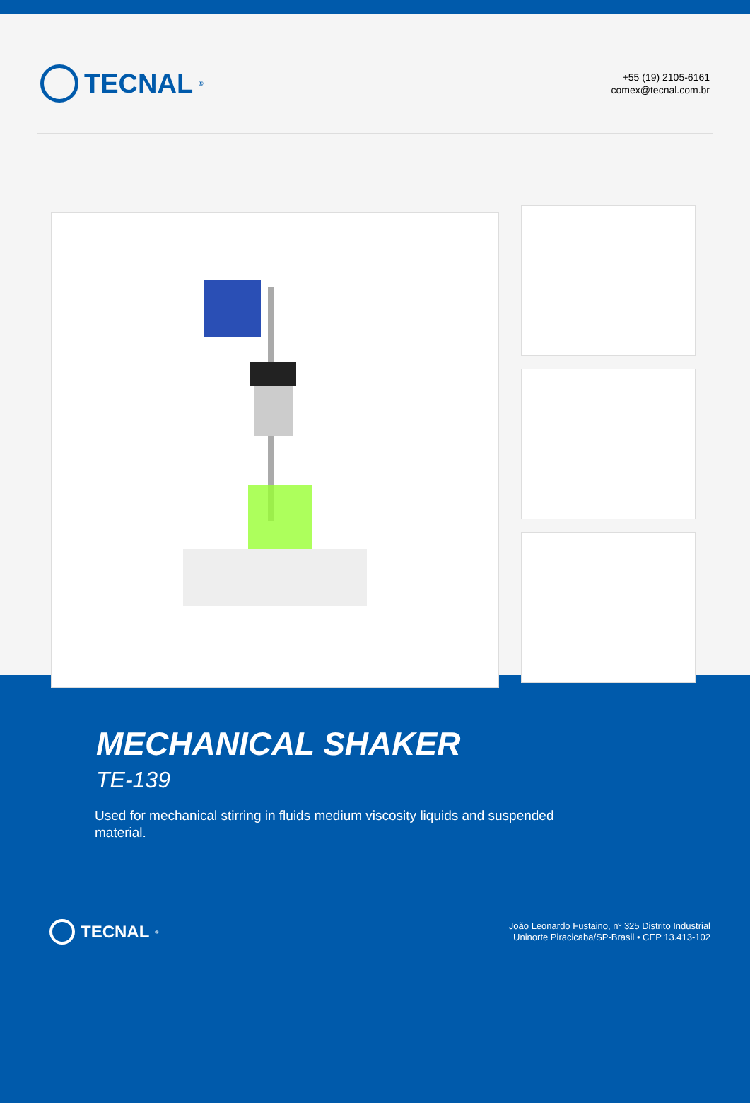TECNAL<sup>®</sup>
+55 (19) 2105-6161
comex@tecnal.com.br
MECHANICAL SHAKER
TE-139
Used for mechanical stirring in fluids medium viscosity liquids and suspended material.
TECNAL<sup>®</sup>
João Leonardo Fustaino, nº 325 Distrito Industrial
Uninorte Piracicaba/SP-Brasil • CEP 13.413-102